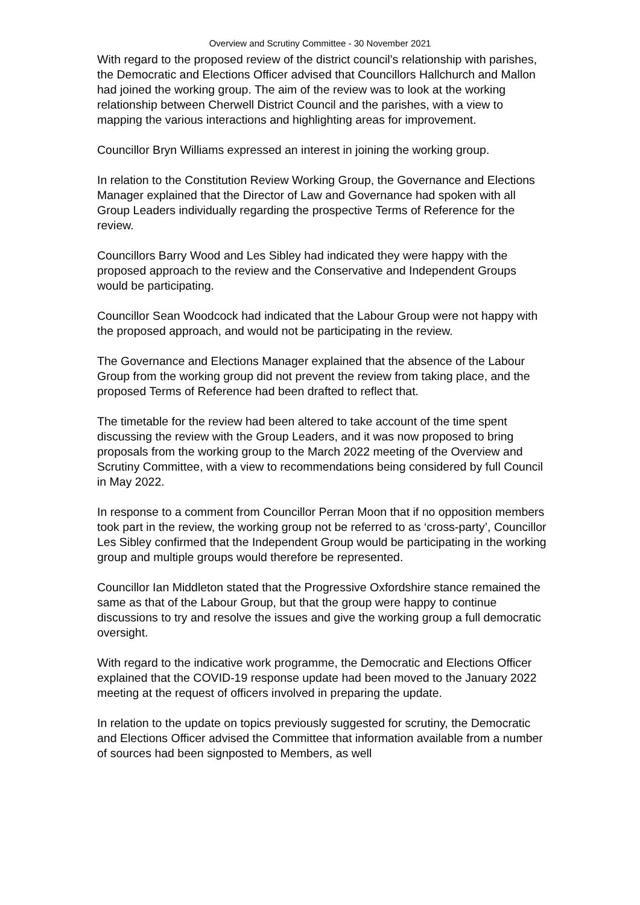Overview and Scrutiny Committee - 30 November 2021
With regard to the proposed review of the district council’s relationship with parishes, the Democratic and Elections Officer advised that Councillors Hallchurch and Mallon had joined the working group. The aim of the review was to look at the working relationship between Cherwell District Council and the parishes, with a view to mapping the various interactions and highlighting areas for improvement.
Councillor Bryn Williams expressed an interest in joining the working group.
In relation to the Constitution Review Working Group, the Governance and Elections Manager explained that the Director of Law and Governance had spoken with all Group Leaders individually regarding the prospective Terms of Reference for the review.
Councillors Barry Wood and Les Sibley had indicated they were happy with the proposed approach to the review and the Conservative and Independent Groups would be participating.
Councillor Sean Woodcock had indicated that the Labour Group were not happy with the proposed approach, and would not be participating in the review.
The Governance and Elections Manager explained that the absence of the Labour Group from the working group did not prevent the review from taking place, and the proposed Terms of Reference had been drafted to reflect that.
The timetable for the review had been altered to take account of the time spent discussing the review with the Group Leaders, and it was now proposed to bring proposals from the working group to the March 2022 meeting of the Overview and Scrutiny Committee, with a view to recommendations being considered by full Council in May 2022.
In response to a comment from Councillor Perran Moon that if no opposition members took part in the review, the working group not be referred to as ‘cross-party’, Councillor Les Sibley confirmed that the Independent Group would be participating in the working group and multiple groups would therefore be represented.
Councillor Ian Middleton stated that the Progressive Oxfordshire stance remained the same as that of the Labour Group, but that the group were happy to continue discussions to try and resolve the issues and give the working group a full democratic oversight.
With regard to the indicative work programme, the Democratic and Elections Officer explained that the COVID-19 response update had been moved to the January 2022 meeting at the request of officers involved in preparing the update.
In relation to the update on topics previously suggested for scrutiny, the Democratic and Elections Officer advised the Committee that information available from a number of sources had been signposted to Members, as well